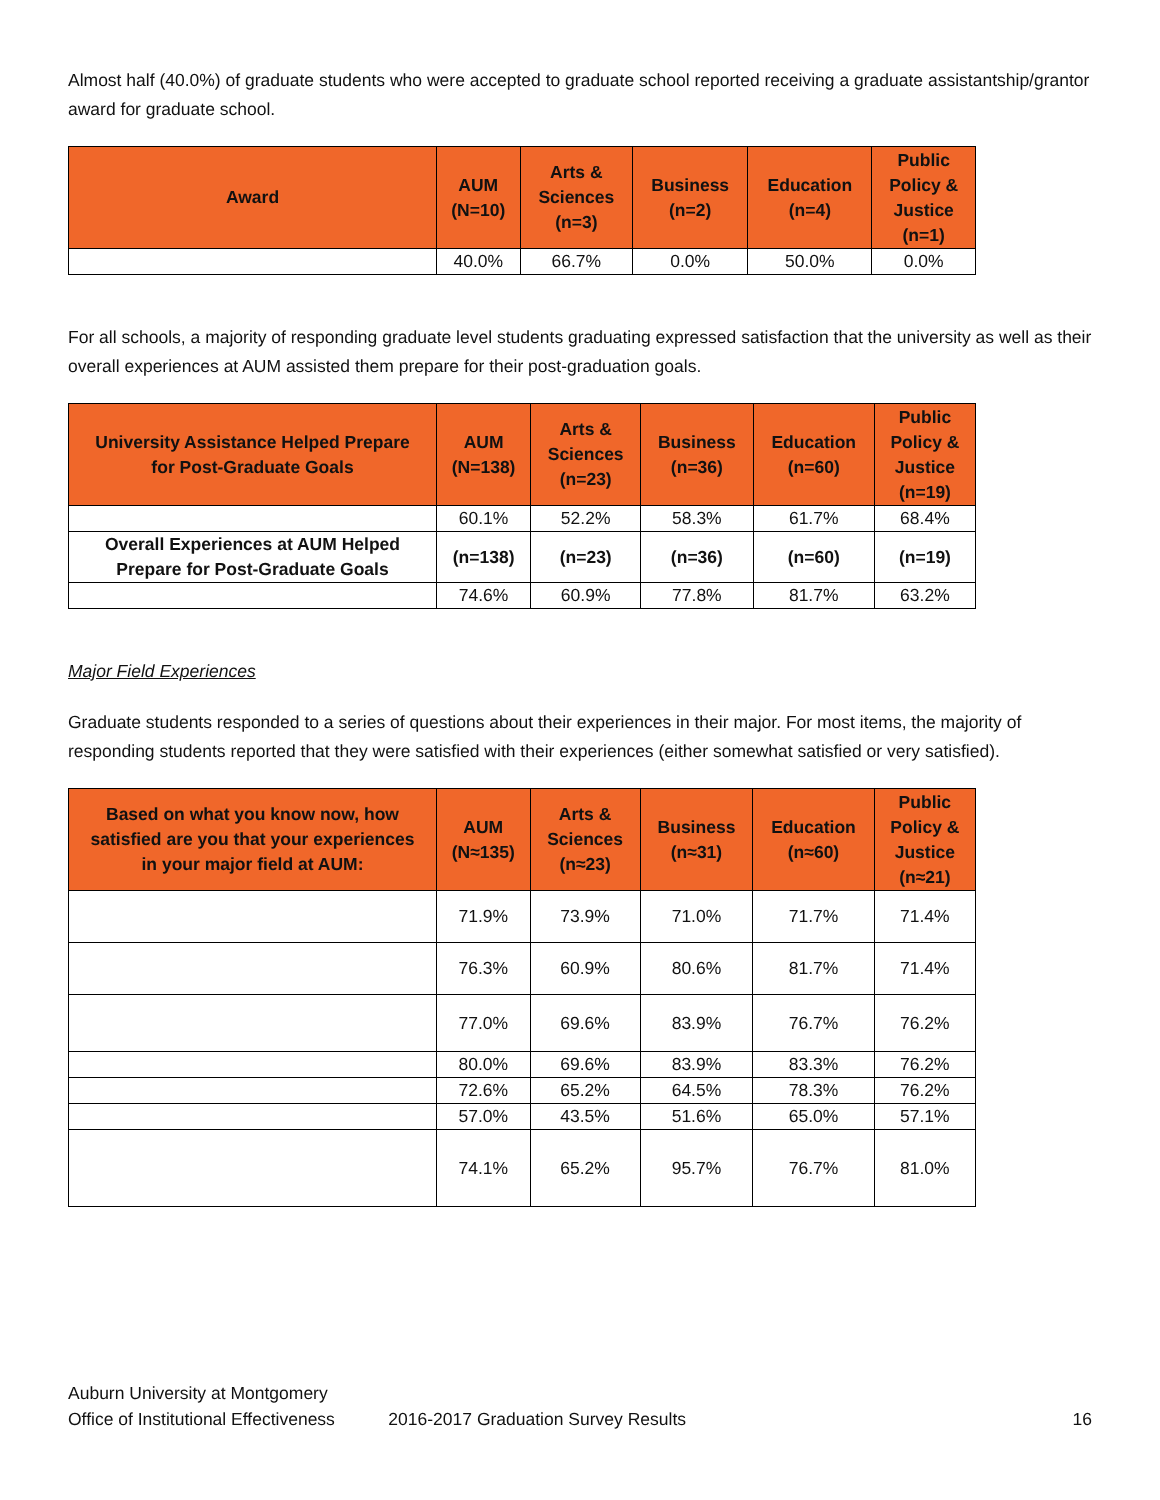Almost half (40.0%) of graduate students who were accepted to graduate school reported receiving a graduate assistantship/grantor award for graduate school.
| Award | AUM (N=10) | Arts & Sciences (n=3) | Business (n=2) | Education (n=4) | Public Policy & Justice (n=1) |
| --- | --- | --- | --- | --- | --- |
| | 40.0% | 66.7% | 0.0% | 50.0% | 0.0% |
For all schools, a majority of responding graduate level students graduating expressed satisfaction that the university as well as their overall experiences at AUM assisted them prepare for their post-graduation goals.
| University Assistance Helped Prepare for Post-Graduate Goals | AUM (N=138) | Arts & Sciences (n=23) | Business (n=36) | Education (n=60) | Public Policy & Justice (n=19) |
| --- | --- | --- | --- | --- | --- |
| | 60.1% | 52.2% | 58.3% | 61.7% | 68.4% |
| Overall Experiences at AUM Helped Prepare for Post-Graduate Goals | (n=138) | (n=23) | (n=36) | (n=60) | (n=19) |
| | 74.6% | 60.9% | 77.8% | 81.7% | 63.2% |
Major Field Experiences
Graduate students responded to a series of questions about their experiences in their major. For most items, the majority of responding students reported that they were satisfied with their experiences (either somewhat satisfied or very satisfied).
| Based on what you know now, how satisfied are you that your experiences in your major field at AUM: | AUM (N≈135) | Arts & Sciences (n≈23) | Business (n≈31) | Education (n≈60) | Public Policy & Justice (n≈21) |
| --- | --- | --- | --- | --- | --- |
| | 71.9% | 73.9% | 71.0% | 71.7% | 71.4% |
| | 76.3% | 60.9% | 80.6% | 81.7% | 71.4% |
| | 77.0% | 69.6% | 83.9% | 76.7% | 76.2% |
| | 80.0% | 69.6% | 83.9% | 83.3% | 76.2% |
| | 72.6% | 65.2% | 64.5% | 78.3% | 76.2% |
| | 57.0% | 43.5% | 51.6% | 65.0% | 57.1% |
| | 74.1% | 65.2% | 95.7% | 76.7% | 81.0% |
Auburn University at Montgomery
Office of Institutional Effectiveness 2016-2017 Graduation Survey Results 16